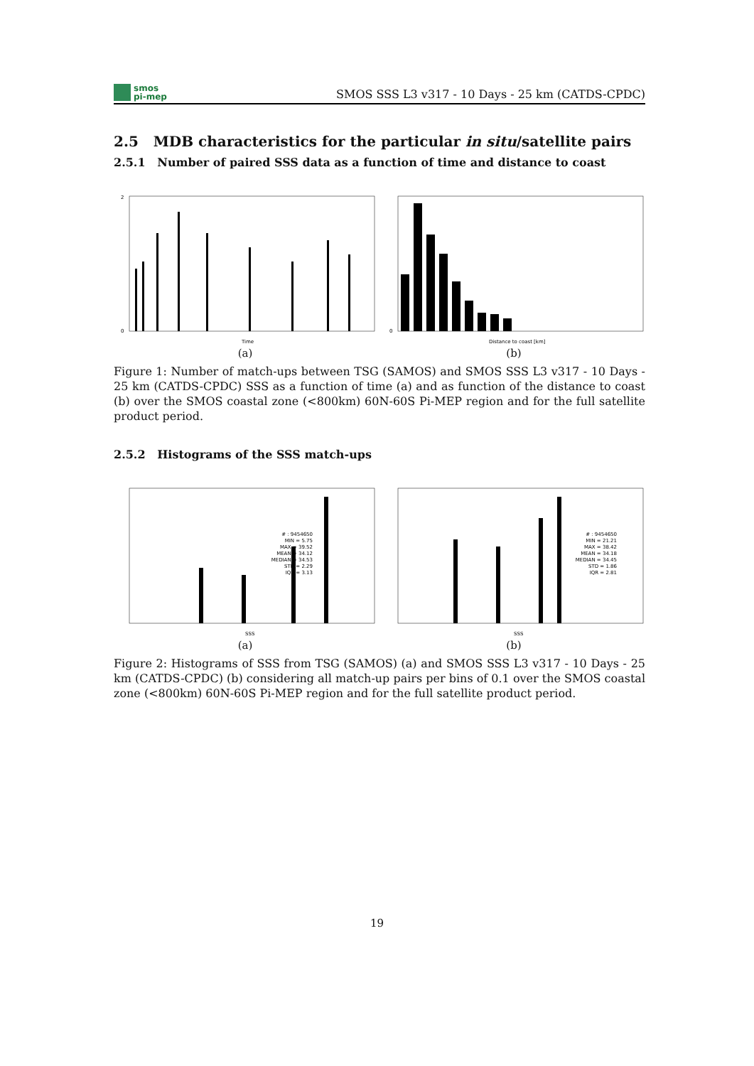smos
pi-mep
SMOS SSS L3 v317 - 10 Days - 25 km (CATDS-CPDC)
2.5 MDB characteristics for the particular in situ/satellite pairs
2.5.1 Number of paired SSS data as a function of time and distance to coast
0
2
Time
(a)
0
Distance to coast [km]
(b)
Figure 1: Number of match-ups between TSG (SAMOS) and SMOS SSS L3 v317 - 10 Days - 25 km (CATDS-CPDC) SSS as a function of time (a) and as function of the distance to coast (b) over the SMOS coastal zone (<800km) 60N-60S Pi-MEP region and for the full satellite product period.
2.5.2 Histograms of the SSS match-ups
# : 9454650
MIN = 5.75
MAX = 39.52
MEAN = 34.12
MEDIAN = 34.53
STD = 2.29
IQR = 3.13
SSS
(a)
# : 9454650
MIN = 21.21
MAX = 38.42
MEAN = 34.18
MEDIAN = 34.45
STD = 1.86
IQR = 2.81
SSS
(b)
Figure 2: Histograms of SSS from TSG (SAMOS) (a) and SMOS SSS L3 v317 - 10 Days - 25 km (CATDS-CPDC) (b) considering all match-up pairs per bins of 0.1 over the SMOS coastal zone (<800km) 60N-60S Pi-MEP region and for the full satellite product period.
19